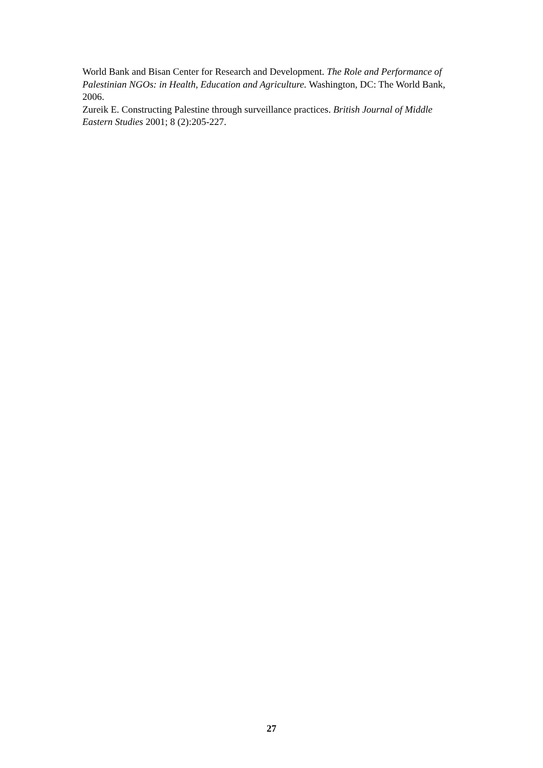World Bank and Bisan Center for Research and Development. The Role and Performance of Palestinian NGOs: in Health, Education and Agriculture. Washington, DC: The World Bank, 2006.
Zureik E. Constructing Palestine through surveillance practices. British Journal of Middle Eastern Studies 2001; 8 (2):205-227.
27